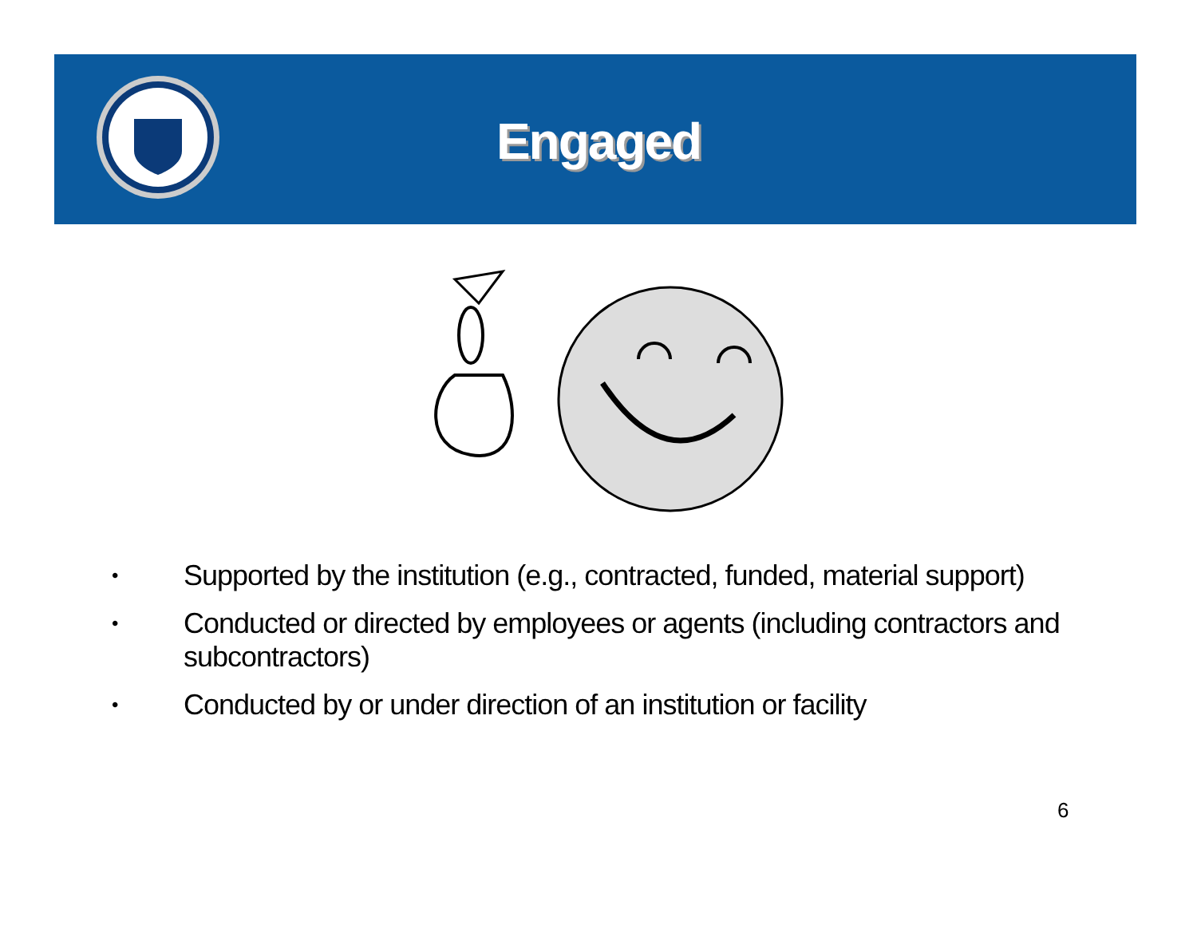Engaged
• Supported by the institution (e.g., contracted, funded, material support)
• Conducted or directed by employees or agents (including contractors and subcontractors)
• Conducted by or under direction of an institution or facility
6